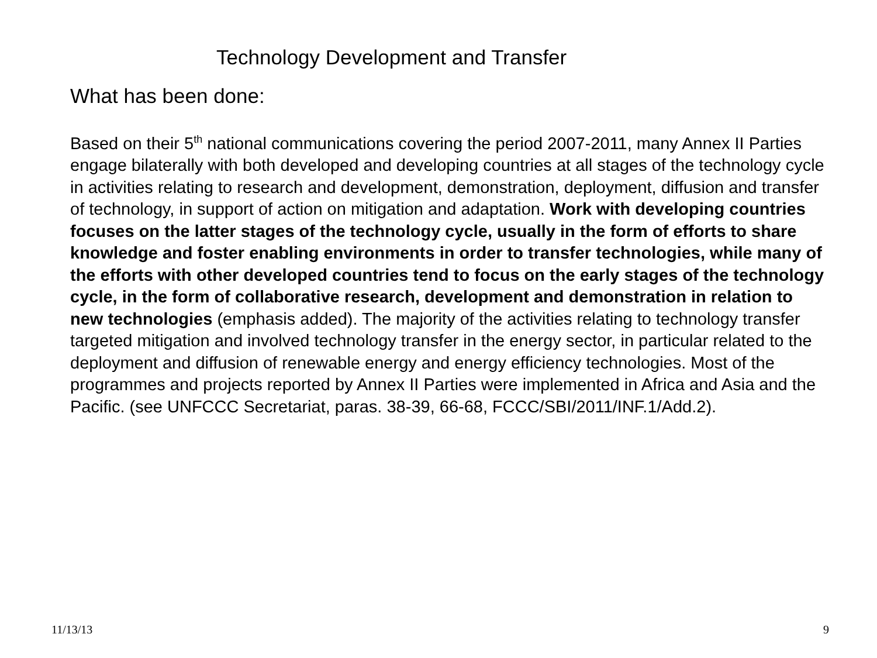Technology Development and Transfer
What has been done:
Based on their 5<sup>th</sup> national communications covering the period 2007-2011, many Annex II Parties engage bilaterally with both developed and developing countries at all stages of the technology cycle in activities relating to research and development, demonstration, deployment, diffusion and transfer of technology, in support of action on mitigation and adaptation. Work with developing countries focuses on the latter stages of the technology cycle, usually in the form of efforts to share knowledge and foster enabling environments in order to transfer technologies, while many of the efforts with other developed countries tend to focus on the early stages of the technology cycle, in the form of collaborative research, development and demonstration in relation to new technologies (emphasis added). The majority of the activities relating to technology transfer targeted mitigation and involved technology transfer in the energy sector, in particular related to the deployment and diffusion of renewable energy and energy efficiency technologies. Most of the programmes and projects reported by Annex II Parties were implemented in Africa and Asia and the Pacific. (see UNFCCC Secretariat, paras. 38-39, 66-68, FCCC/SBI/2011/INF.1/Add.2).
11/13/13 9